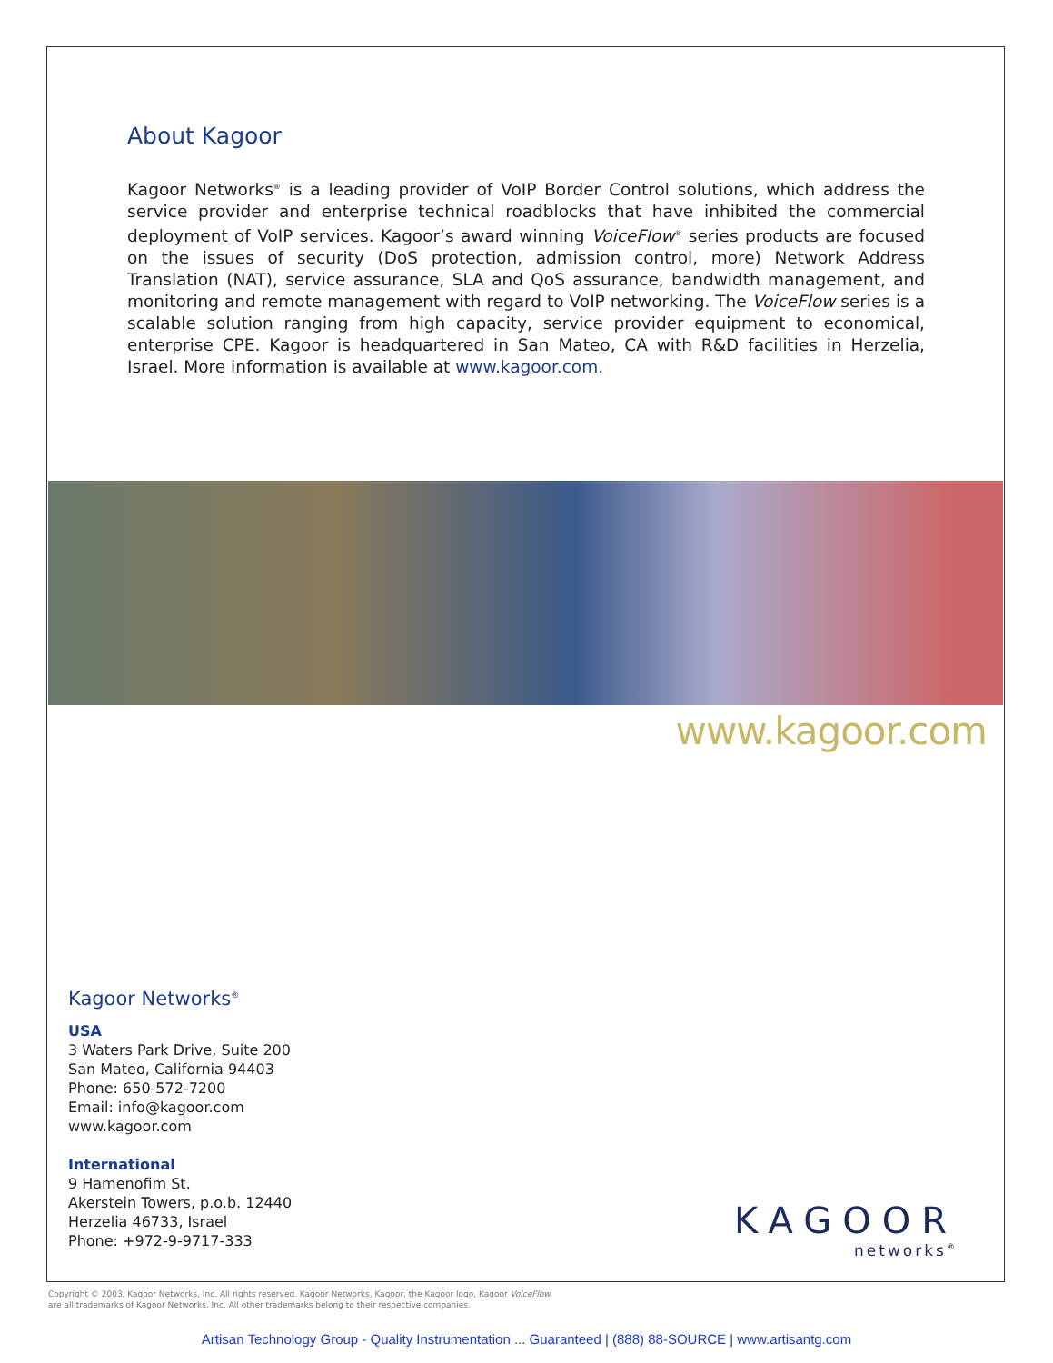About Kagoor
Kagoor Networks<sup>®</sup> is a leading provider of VoIP Border Control solutions, which address the service provider and enterprise technical roadblocks that have inhibited the commercial deployment of VoIP services. Kagoor’s award winning VoiceFlow<sup>®</sup> series products are focused on the issues of security (DoS protection, admission control, more) Network Address Translation (NAT), service assurance, SLA and QoS assurance, bandwidth management, and monitoring and remote management with regard to VoIP networking. The VoiceFlow series is a scalable solution ranging from high capacity, service provider equipment to economical, enterprise CPE. Kagoor is headquartered in San Mateo, CA with R&D facilities in Herzelia, Israel. More information is available at www.kagoor.com.
www.kagoor.com
Kagoor Networks<sup>®</sup>
USA
3 Waters Park Drive, Suite 200
San Mateo, California 94403
Phone: 650-572-7200
Email: info@kagoor.com
www.kagoor.com
International
9 Hamenofim St.
Akerstein Towers, p.o.b. 12440
Herzelia 46733, Israel
Phone: +972-9-9717-333
KAGOOR
networks<sup>®</sup>
Copyright © 2003, Kagoor Networks, Inc. All rights reserved. Kagoor Networks, Kagoor, the Kagoor logo, Kagoor VoiceFlow
are all trademarks of Kagoor Networks, Inc. All other trademarks belong to their respective companies.
Artisan Technology Group - Quality Instrumentation ... Guaranteed | (888) 88-SOURCE | www.artisantg.com